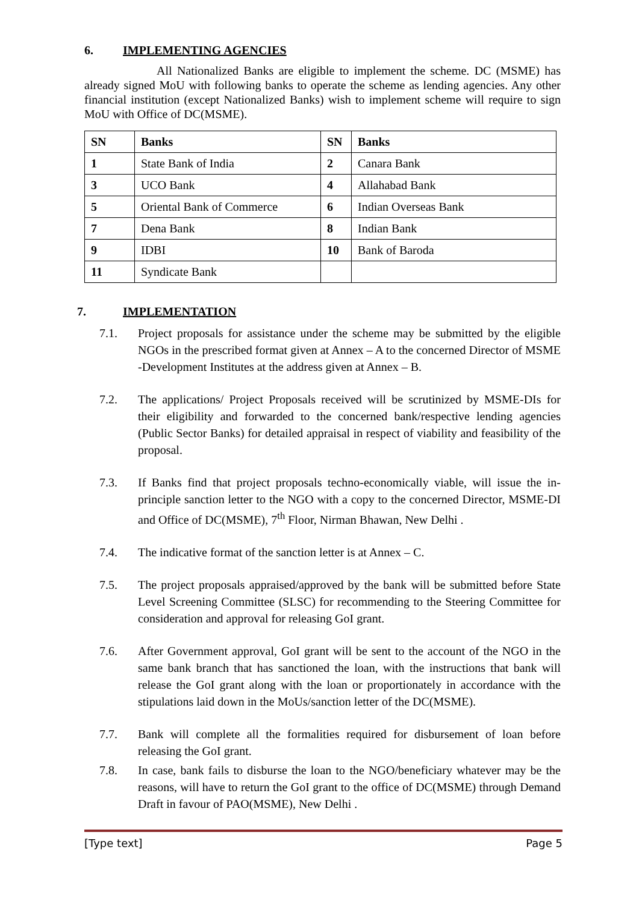6. IMPLEMENTING AGENCIES
All Nationalized Banks are eligible to implement the scheme. DC (MSME) has already signed MoU with following banks to operate the scheme as lending agencies. Any other financial institution (except Nationalized Banks) wish to implement scheme will require to sign MoU with Office of DC(MSME).
| SN | Banks | SN | Banks |
| --- | --- | --- | --- |
| 1 | State Bank of India | 2 | Canara Bank |
| 3 | UCO Bank | 4 | Allahabad Bank |
| 5 | Oriental Bank of Commerce | 6 | Indian Overseas Bank |
| 7 | Dena Bank | 8 | Indian Bank |
| 9 | IDBI | 10 | Bank of Baroda |
| 11 | Syndicate Bank | | |
7. IMPLEMENTATION
7.1. Project proposals for assistance under the scheme may be submitted by the eligible NGOs in the prescribed format given at Annex – A to the concerned Director of MSME -Development Institutes at the address given at Annex – B.
7.2. The applications/ Project Proposals received will be scrutinized by MSME-DIs for their eligibility and forwarded to the concerned bank/respective lending agencies (Public Sector Banks) for detailed appraisal in respect of viability and feasibility of the proposal.
7.3. If Banks find that project proposals techno-economically viable, will issue the in-principle sanction letter to the NGO with a copy to the concerned Director, MSME-DI and Office of DC(MSME), 7<sup>th</sup> Floor, Nirman Bhawan, New Delhi .
7.4. The indicative format of the sanction letter is at Annex – C.
7.5. The project proposals appraised/approved by the bank will be submitted before State Level Screening Committee (SLSC) for recommending to the Steering Committee for consideration and approval for releasing GoI grant.
7.6. After Government approval, GoI grant will be sent to the account of the NGO in the same bank branch that has sanctioned the loan, with the instructions that bank will release the GoI grant along with the loan or proportionately in accordance with the stipulations laid down in the MoUs/sanction letter of the DC(MSME).
7.7. Bank will complete all the formalities required for disbursement of loan before releasing the GoI grant.
7.8. In case, bank fails to disburse the loan to the NGO/beneficiary whatever may be the reasons, will have to return the GoI grant to the office of DC(MSME) through Demand Draft in favour of PAO(MSME), New Delhi .
[Type text] Page 5